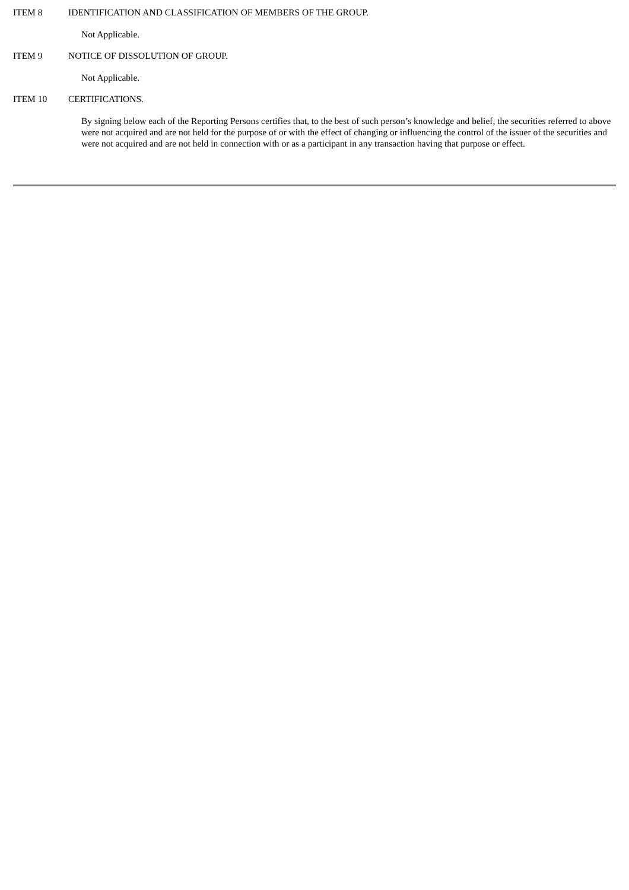ITEM 8 IDENTIFICATION AND CLASSIFICATION OF MEMBERS OF THE GROUP.
Not Applicable.
ITEM 9 NOTICE OF DISSOLUTION OF GROUP.
Not Applicable.
ITEM 10 CERTIFICATIONS.
By signing below each of the Reporting Persons certifies that, to the best of such person’s knowledge and belief, the securities referred to above were not acquired and are not held for the purpose of or with the effect of changing or influencing the control of the issuer of the securities and were not acquired and are not held in connection with or as a participant in any transaction having that purpose or effect.